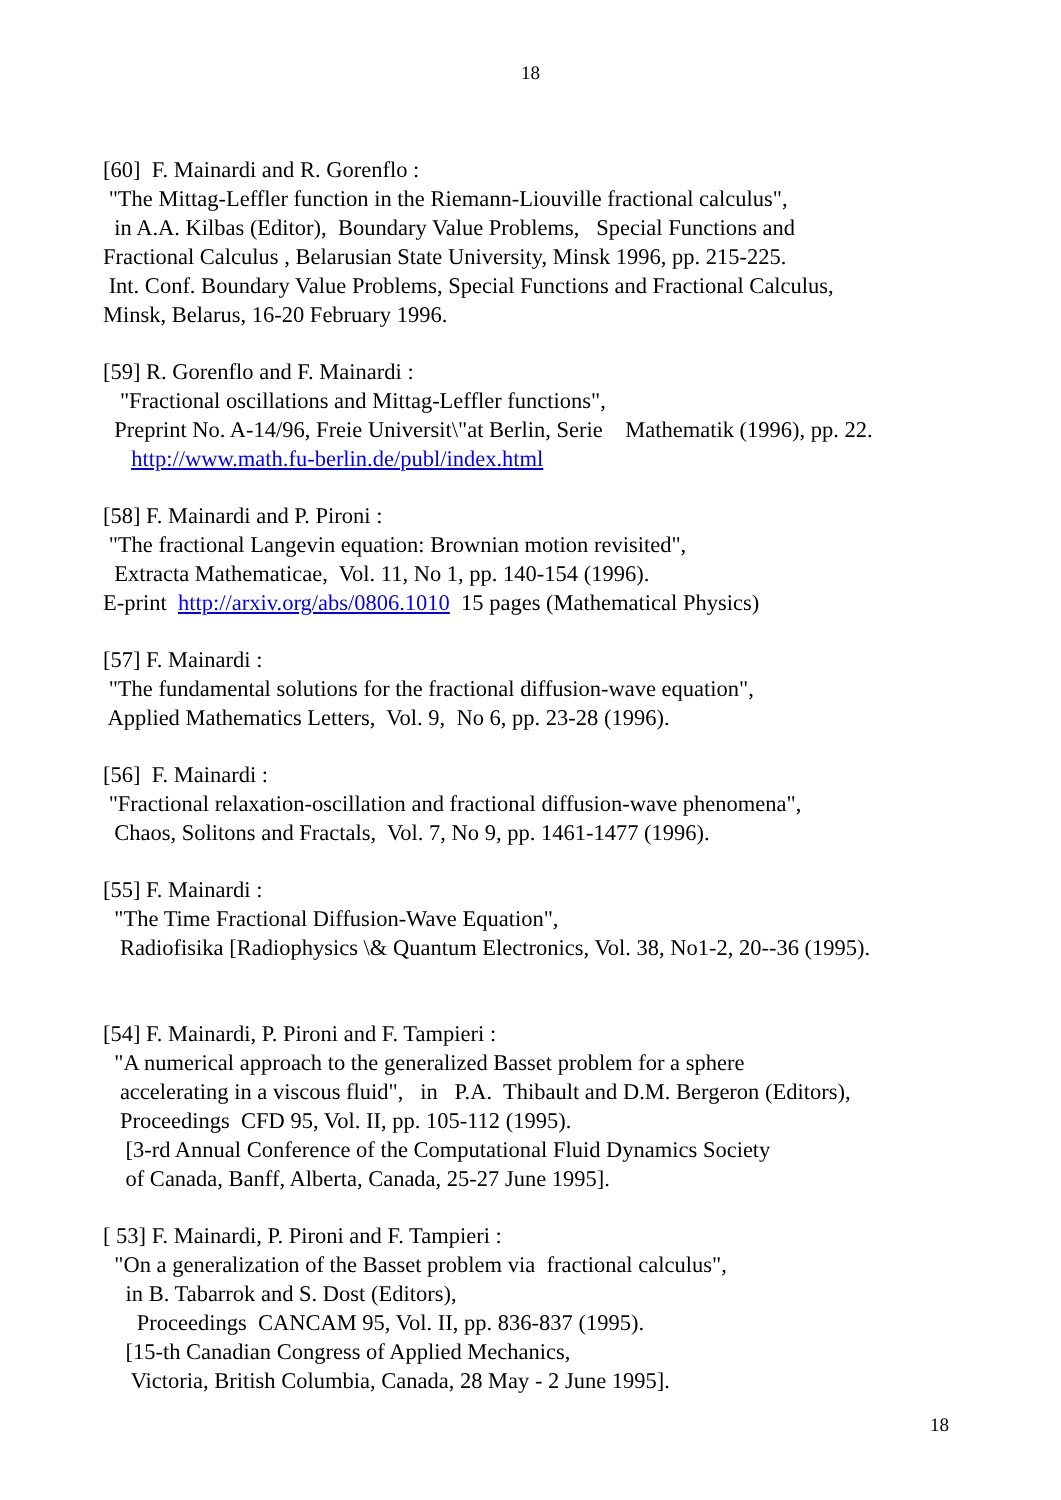18
[60] F. Mainardi and R. Gorenflo : "The Mittag-Leffler function in the Riemann-Liouville fractional calculus", in A.A. Kilbas (Editor), Boundary Value Problems, Special Functions and Fractional Calculus , Belarusian State University, Minsk 1996, pp. 215-225. Int. Conf. Boundary Value Problems, Special Functions and Fractional Calculus, Minsk, Belarus, 16-20 February 1996.
[59] R. Gorenflo and F. Mainardi : "Fractional oscillations and Mittag-Leffler functions", Preprint No. A-14/96, Freie Universit\"at Berlin, Serie Mathematik (1996), pp. 22. http://www.math.fu-berlin.de/publ/index.html
[58] F. Mainardi and P. Pironi : "The fractional Langevin equation: Brownian motion revisited", Extracta Mathematicae, Vol. 11, No 1, pp. 140-154 (1996). E-print http://arxiv.org/abs/0806.1010 15 pages (Mathematical Physics)
[57] F. Mainardi : "The fundamental solutions for the fractional diffusion-wave equation", Applied Mathematics Letters, Vol. 9, No 6, pp. 23-28 (1996).
[56] F. Mainardi : "Fractional relaxation-oscillation and fractional diffusion-wave phenomena", Chaos, Solitons and Fractals, Vol. 7, No 9, pp. 1461-1477 (1996).
[55] F. Mainardi : "The Time Fractional Diffusion-Wave Equation", Radiofisika [Radiophysics \& Quantum Electronics, Vol. 38, No1-2, 20--36 (1995).
[54] F. Mainardi, P. Pironi and F. Tampieri : "A numerical approach to the generalized Basset problem for a sphere accelerating in a viscous fluid", in P.A. Thibault and D.M. Bergeron (Editors), Proceedings CFD 95, Vol. II, pp. 105-112 (1995). [3-rd Annual Conference of the Computational Fluid Dynamics Society of Canada, Banff, Alberta, Canada, 25-27 June 1995].
[ 53] F. Mainardi, P. Pironi and F. Tampieri : "On a generalization of the Basset problem via fractional calculus", in B. Tabarrok and S. Dost (Editors), Proceedings CANCAM 95, Vol. II, pp. 836-837 (1995). [15-th Canadian Congress of Applied Mechanics, Victoria, British Columbia, Canada, 28 May - 2 June 1995].
18